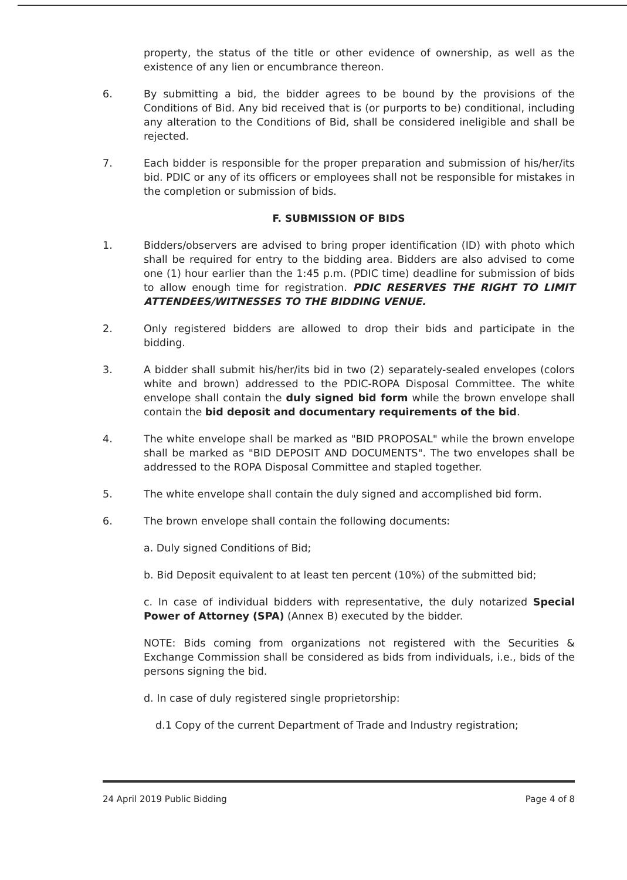property, the status of the title or other evidence of ownership, as well as the existence of any lien or encumbrance thereon.
6. By submitting a bid, the bidder agrees to be bound by the provisions of the Conditions of Bid. Any bid received that is (or purports to be) conditional, including any alteration to the Conditions of Bid, shall be considered ineligible and shall be rejected.
7. Each bidder is responsible for the proper preparation and submission of his/her/its bid. PDIC or any of its officers or employees shall not be responsible for mistakes in the completion or submission of bids.
F. SUBMISSION OF BIDS
1. Bidders/observers are advised to bring proper identification (ID) with photo which shall be required for entry to the bidding area. Bidders are also advised to come one (1) hour earlier than the 1:45 p.m. (PDIC time) deadline for submission of bids to allow enough time for registration. PDIC RESERVES THE RIGHT TO LIMIT ATTENDEES/WITNESSES TO THE BIDDING VENUE.
2. Only registered bidders are allowed to drop their bids and participate in the bidding.
3. A bidder shall submit his/her/its bid in two (2) separately-sealed envelopes (colors white and brown) addressed to the PDIC-ROPA Disposal Committee. The white envelope shall contain the duly signed bid form while the brown envelope shall contain the bid deposit and documentary requirements of the bid.
4. The white envelope shall be marked as "BID PROPOSAL" while the brown envelope shall be marked as "BID DEPOSIT AND DOCUMENTS". The two envelopes shall be addressed to the ROPA Disposal Committee and stapled together.
5. The white envelope shall contain the duly signed and accomplished bid form.
6. The brown envelope shall contain the following documents:
a. Duly signed Conditions of Bid;
b. Bid Deposit equivalent to at least ten percent (10%) of the submitted bid;
c. In case of individual bidders with representative, the duly notarized Special Power of Attorney (SPA) (Annex B) executed by the bidder.
NOTE: Bids coming from organizations not registered with the Securities & Exchange Commission shall be considered as bids from individuals, i.e., bids of the persons signing the bid.
d. In case of duly registered single proprietorship:
d.1 Copy of the current Department of Trade and Industry registration;
24 April 2019 Public Bidding Page 4 of 8